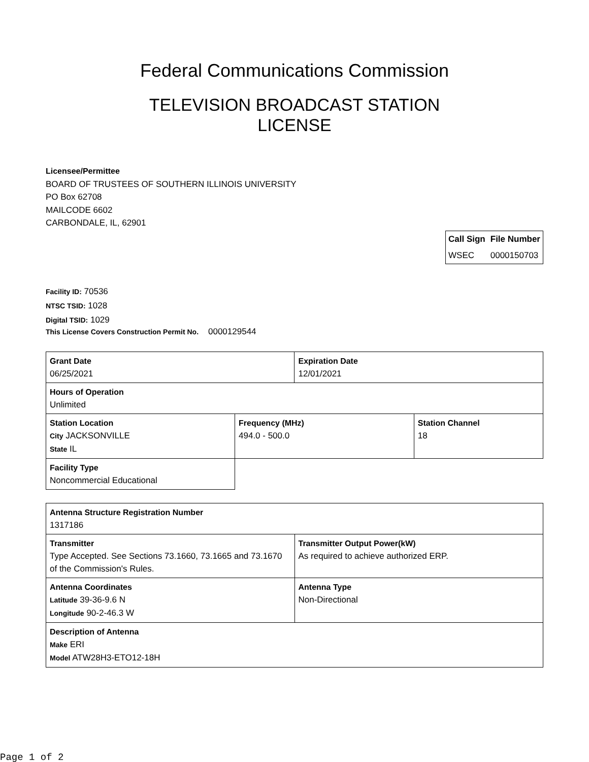Federal Communications Commission
TELEVISION BROADCAST STATION
LICENSE
Licensee/Permittee
BOARD OF TRUSTEES OF SOUTHERN ILLINOIS UNIVERSITY
PO Box 62708
MAILCODE 6602
CARBONDALE, IL, 62901
| Call Sign | File Number |
| --- | --- |
| WSEC | 0000150703 |
Facility ID: 70536
NTSC TSID: 1028
Digital TSID: 1029
This License Covers Construction Permit No. 0000129544
| Grant Date 06/25/2021 | | Expiration Date 12/01/2021 | |
| Hours of Operation Unlimited | | | |
| Station Location City JACKSONVILLE State IL | Frequency (MHz) 494.0 - 500.0 | | Station Channel 18 |
| Facility Type Noncommercial Educational | | | |
| Antenna Structure Registration Number 1317186 | |
| Transmitter Type Accepted. See Sections 73.1660, 73.1665 and 73.1670 of the Commission's Rules. | Transmitter Output Power(kW) As required to achieve authorized ERP. |
| Antenna Coordinates Latitude 39-36-9.6 N Longitude 90-2-46.3 W | Antenna Type Non-Directional |
| Description of Antenna Make ERI Model ATW28H3-ETO12-18H | |
Page 1 of 2